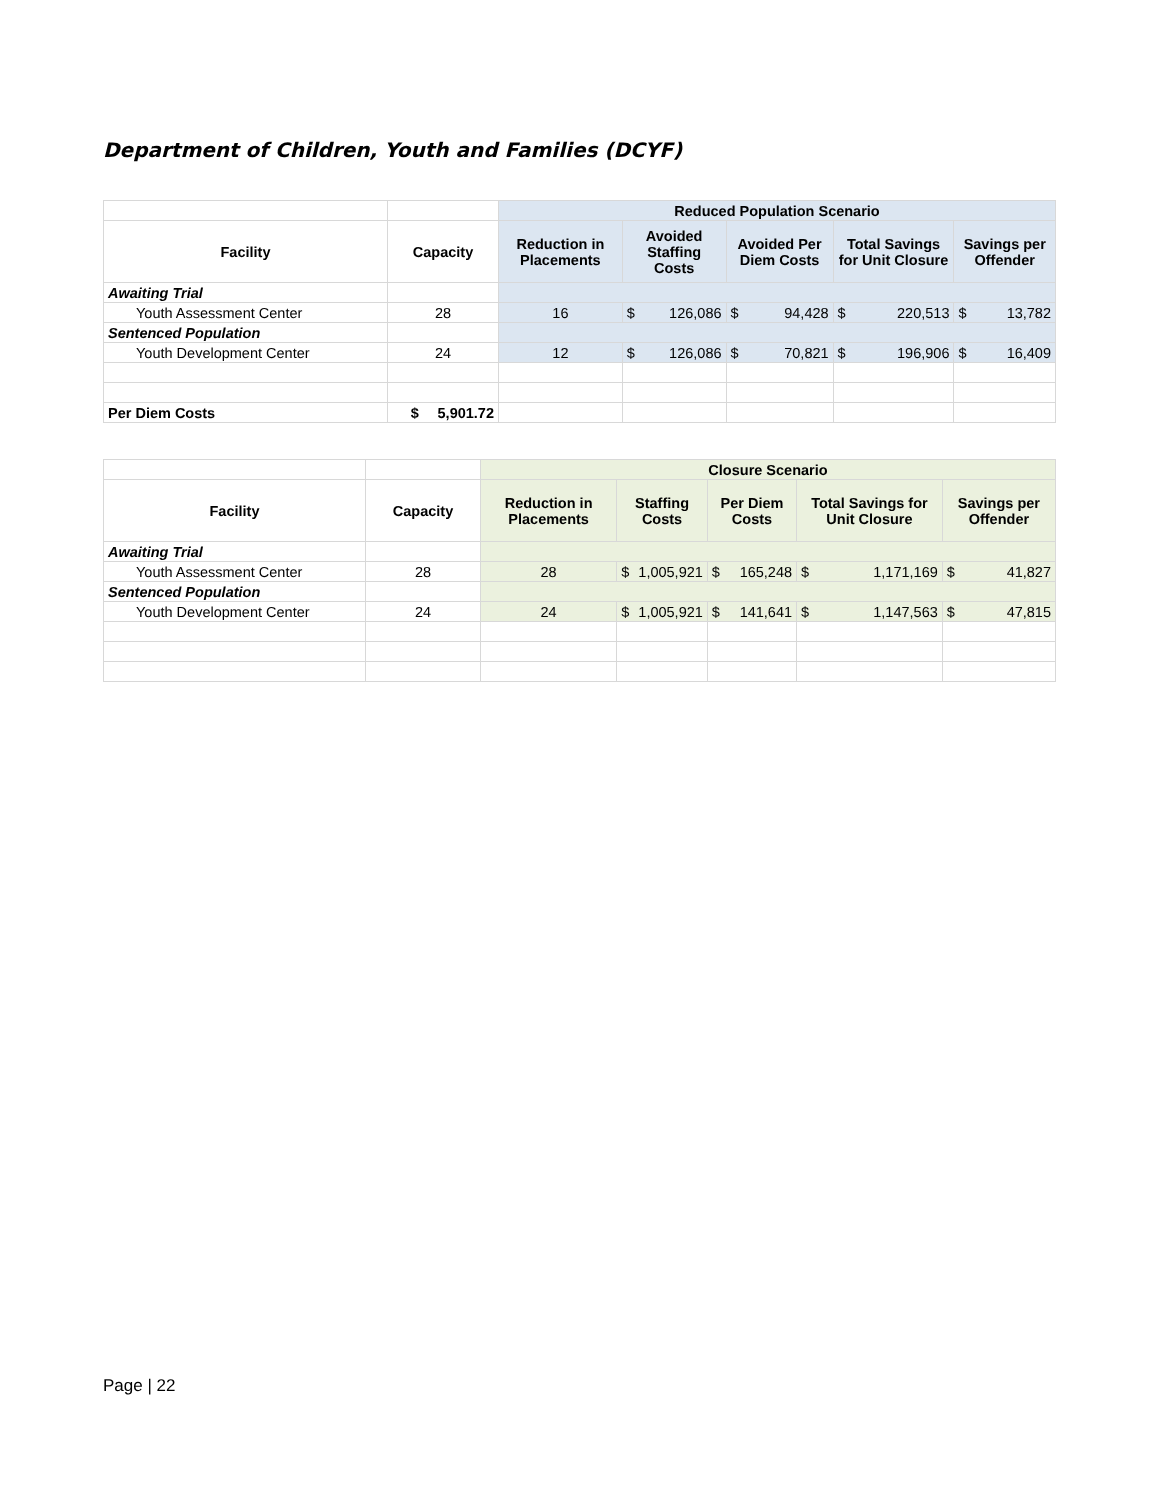Department of Children, Youth and Families (DCYF)
| | | Reduced Population Scenario | | | | |
| Facility | Capacity | Reduction in Placements | Avoided Staffing Costs | Avoided Per Diem Costs | Total Savings for Unit Closure | Savings per Offender |
| Awaiting Trial | | | | | | |
| Youth Assessment Center | 28 | 16 | $ 126,086 | $ 94,428 | $ 220,513 | $ 13,782 |
| Sentenced Population | | | | | | |
| Youth Development Center | 24 | 12 | $ 126,086 | $ 70,821 | $ 196,906 | $ 16,409 |
| Per Diem Costs | $ 5,901.72 | | | | | |
| | | Closure Scenario | | | | |
| Facility | Capacity | Reduction in Placements | Staffing Costs | Per Diem Costs | Total Savings for Unit Closure | Savings per Offender |
| Awaiting Trial | | | | | | |
| Youth Assessment Center | 28 | 28 | $ 1,005,921 | $ 165,248 | $ 1,171,169 | $ 41,827 |
| Sentenced Population | | | | | | |
| Youth Development Center | 24 | 24 | $ 1,005,921 | $ 141,641 | $ 1,147,563 | $ 47,815 |
Page | 22